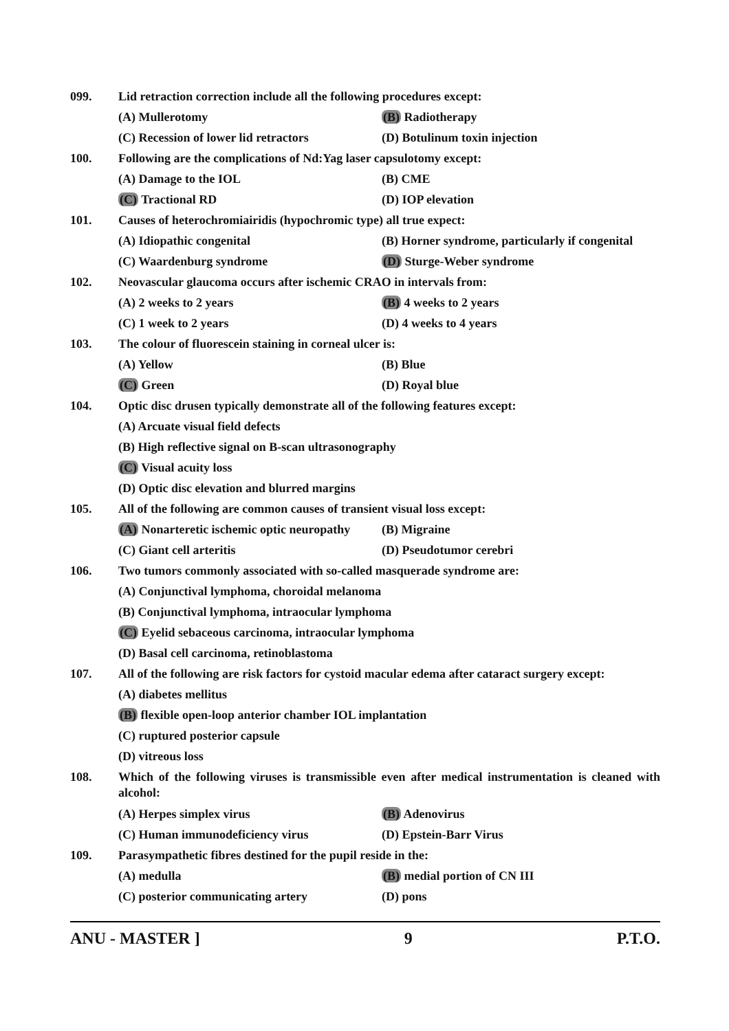099. Lid retraction correction include all the following procedures except:
(A) Mullerotomy (B) Radiotherapy
(C) Recession of lower lid retractors
(D) Botulinum toxin injection
100. Following are the complications of Nd:Yag laser capsulotomy except:
(A) Damage to the IOL (B) CME
(C) Tractional RD (D) IOP elevation
101. Causes of heterochromiairidis (hypochromic type) all true expect:
(A) Idiopathic congenital (B) Horner syndrome, particularly if congenital
(C) Waardenburg syndrome (D) Sturge-Weber syndrome
102. Neovascular glaucoma occurs after ischemic CRAO in intervals from:
(A) 2 weeks to 2 years (B) 4 weeks to 2 years
(C) 1 week to 2 years (D) 4 weeks to 4 years
103. The colour of fluorescein staining in corneal ulcer is:
(A) Yellow (B) Blue
(C) Green (D) Royal blue
104. Optic disc drusen typically demonstrate all of the following features except:
(A) Arcuate visual field defects
(B) High reflective signal on B-scan ultrasonography
(C) Visual acuity loss
(D) Optic disc elevation and blurred margins
105. All of the following are common causes of transient visual loss except:
(A) Nonarteretic ischemic optic neuropathy
(B) Migraine
(C) Giant cell arteritis (D) Pseudotumor cerebri
106. Two tumors commonly associated with so-called masquerade syndrome are:
(A) Conjunctival lymphoma, choroidal melanoma
(B) Conjunctival lymphoma, intraocular lymphoma
(C) Eyelid sebaceous carcinoma, intraocular lymphoma
(D) Basal cell carcinoma, retinoblastoma
107. All of the following are risk factors for cystoid macular edema after cataract surgery except:
(A) diabetes mellitus
(B) flexible open-loop anterior chamber IOL implantation
(C) ruptured posterior capsule
(D) vitreous loss
108. Which of the following viruses is transmissible even after medical instrumentation is cleaned with alcohol:
(A) Herpes simplex virus (B) Adenovirus
(C) Human immunodeficiency virus (D) Epstein-Barr Virus
109. Parasympathetic fibres destined for the pupil reside in the:
(A) medulla (B) medial portion of CN III
(C) posterior communicating artery (D) pons
ANU - MASTER ] 9 P.T.O.